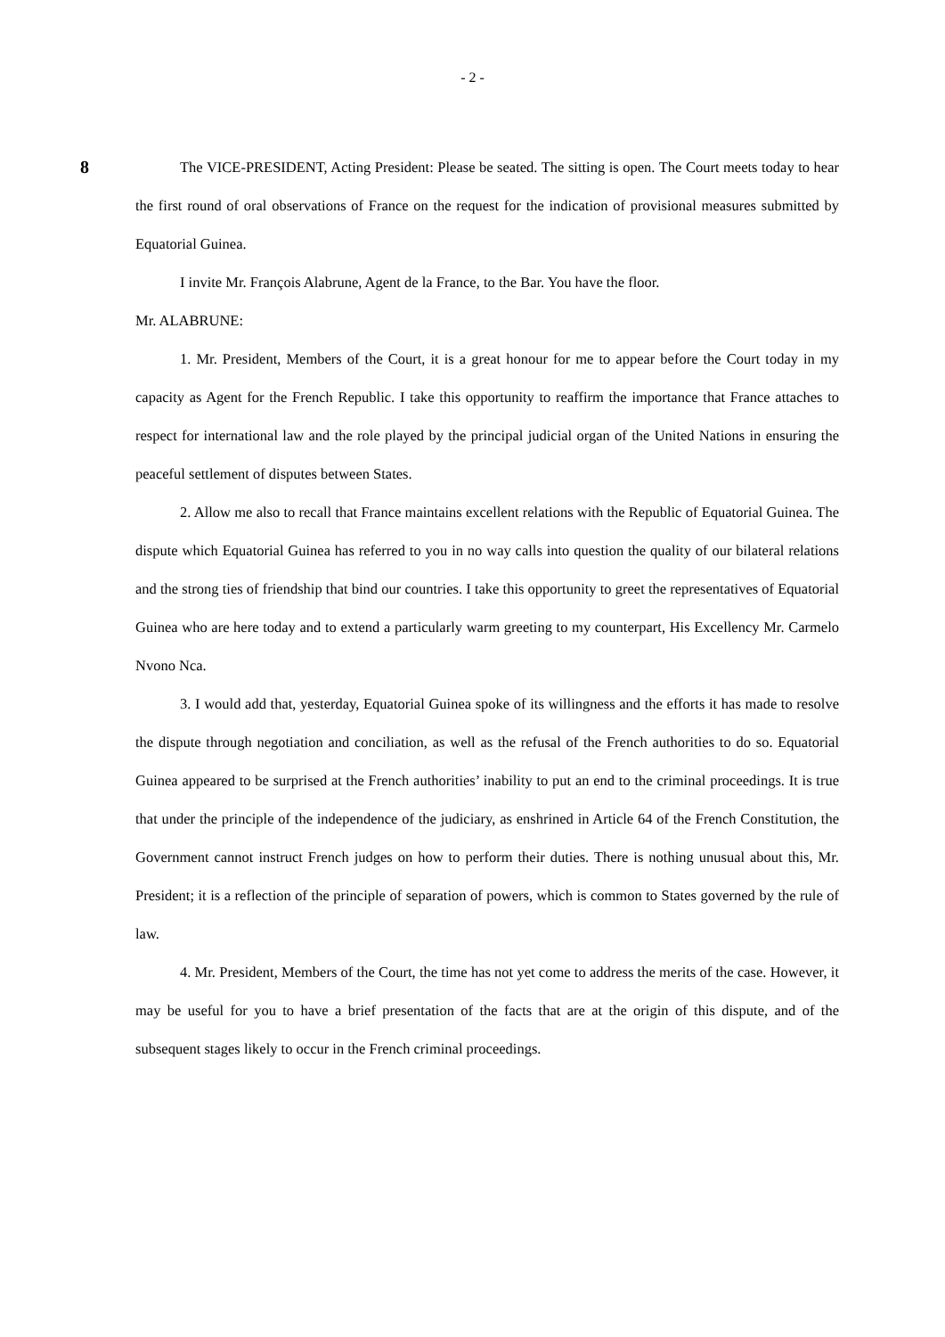- 2 -
8
The VICE-PRESIDENT, Acting President: Please be seated. The sitting is open. The Court meets today to hear the first round of oral observations of France on the request for the indication of provisional measures submitted by Equatorial Guinea.
I invite Mr. François Alabrune, Agent de la France, to the Bar. You have the floor.
Mr. ALABRUNE:
1. Mr. President, Members of the Court, it is a great honour for me to appear before the Court today in my capacity as Agent for the French Republic. I take this opportunity to reaffirm the importance that France attaches to respect for international law and the role played by the principal judicial organ of the United Nations in ensuring the peaceful settlement of disputes between States.
2. Allow me also to recall that France maintains excellent relations with the Republic of Equatorial Guinea. The dispute which Equatorial Guinea has referred to you in no way calls into question the quality of our bilateral relations and the strong ties of friendship that bind our countries. I take this opportunity to greet the representatives of Equatorial Guinea who are here today and to extend a particularly warm greeting to my counterpart, His Excellency Mr. Carmelo Nvono Nca.
3. I would add that, yesterday, Equatorial Guinea spoke of its willingness and the efforts it has made to resolve the dispute through negotiation and conciliation, as well as the refusal of the French authorities to do so. Equatorial Guinea appeared to be surprised at the French authorities’ inability to put an end to the criminal proceedings. It is true that under the principle of the independence of the judiciary, as enshrined in Article 64 of the French Constitution, the Government cannot instruct French judges on how to perform their duties. There is nothing unusual about this, Mr. President; it is a reflection of the principle of separation of powers, which is common to States governed by the rule of law.
4. Mr. President, Members of the Court, the time has not yet come to address the merits of the case. However, it may be useful for you to have a brief presentation of the facts that are at the origin of this dispute, and of the subsequent stages likely to occur in the French criminal proceedings.